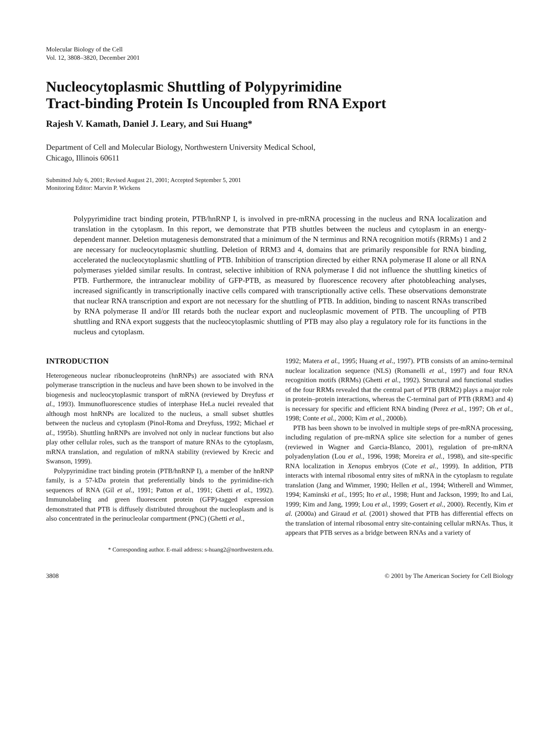Molecular Biology of the Cell
Vol. 12, 3808–3820, December 2001
Nucleocytoplasmic Shuttling of Polypyrimidine
Tract-binding Protein Is Uncoupled from RNA Export
Rajesh V. Kamath, Daniel J. Leary, and Sui Huang*
Department of Cell and Molecular Biology, Northwestern University Medical School,
Chicago, Illinois 60611
Submitted July 6, 2001; Revised August 21, 2001; Accepted September 5, 2001
Monitoring Editor: Marvin P. Wickens
Polypyrimidine tract binding protein, PTB/hnRNP I, is involved in pre-mRNA processing in the nucleus and RNA localization and translation in the cytoplasm. In this report, we demonstrate that PTB shuttles between the nucleus and cytoplasm in an energy-dependent manner. Deletion mutagenesis demonstrated that a minimum of the N terminus and RNA recognition motifs (RRMs) 1 and 2 are necessary for nucleocytoplasmic shuttling. Deletion of RRM3 and 4, domains that are primarily responsible for RNA binding, accelerated the nucleocytoplasmic shuttling of PTB. Inhibition of transcription directed by either RNA polymerase II alone or all RNA polymerases yielded similar results. In contrast, selective inhibition of RNA polymerase I did not influence the shuttling kinetics of PTB. Furthermore, the intranuclear mobility of GFP-PTB, as measured by fluorescence recovery after photobleaching analyses, increased significantly in transcriptionally inactive cells compared with transcriptionally active cells. These observations demonstrate that nuclear RNA transcription and export are not necessary for the shuttling of PTB. In addition, binding to nascent RNAs transcribed by RNA polymerase II and/or III retards both the nuclear export and nucleoplasmic movement of PTB. The uncoupling of PTB shuttling and RNA export suggests that the nucleocytoplasmic shuttling of PTB may also play a regulatory role for its functions in the nucleus and cytoplasm.
INTRODUCTION
Heterogeneous nuclear ribonucleoproteins (hnRNPs) are associated with RNA polymerase transcription in the nucleus and have been shown to be involved in the biogenesis and nucleocytoplasmic transport of mRNA (reviewed by Dreyfuss et al., 1993). Immunofluorescence studies of interphase HeLa nuclei revealed that although most hnRNPs are localized to the nucleus, a small subset shuttles between the nucleus and cytoplasm (Pinol-Roma and Dreyfuss, 1992; Michael et al., 1995b). Shuttling hnRNPs are involved not only in nuclear functions but also play other cellular roles, such as the transport of mature RNAs to the cytoplasm, mRNA translation, and regulation of mRNA stability (reviewed by Krecic and Swanson, 1999).
Polypyrimidine tract binding protein (PTB/hnRNP I), a member of the hnRNP family, is a 57-kDa protein that preferentially binds to the pyrimidine-rich sequences of RNA (Gil et al., 1991; Patton et al., 1991; Ghetti et al., 1992). Immunolabeling and green fluorescent protein (GFP)-tagged expression demonstrated that PTB is diffusely distributed throughout the nucleoplasm and is also concentrated in the perinucleolar compartment (PNC) (Ghetti et al.,
* Corresponding author. E-mail address: s-huang2@northwestern.edu.
1992; Matera et al., 1995; Huang et al., 1997). PTB consists of an amino-terminal nuclear localization sequence (NLS) (Romanelli et al., 1997) and four RNA recognition motifs (RRMs) (Ghetti et al., 1992). Structural and functional studies of the four RRMs revealed that the central part of PTB (RRM2) plays a major role in protein–protein interactions, whereas the C-terminal part of PTB (RRM3 and 4) is necessary for specific and efficient RNA binding (Perez et al., 1997; Oh et al., 1998; Conte et al., 2000; Kim et al., 2000b).
PTB has been shown to be involved in multiple steps of pre-mRNA processing, including regulation of pre-mRNA splice site selection for a number of genes (reviewed in Wagner and Garcia-Blanco, 2001), regulation of pre-mRNA polyadenylation (Lou et al., 1996, 1998; Moreira et al., 1998), and site-specific RNA localization in Xenopus embryos (Cote et al., 1999). In addition, PTB interacts with internal ribosomal entry sites of mRNA in the cytoplasm to regulate translation (Jang and Wimmer, 1990; Hellen et al., 1994; Witherell and Wimmer, 1994; Kaminski et al., 1995; Ito et al., 1998; Hunt and Jackson, 1999; Ito and Lai, 1999; Kim and Jang, 1999; Lou et al., 1999; Gosert et al., 2000). Recently, Kim et al. (2000a) and Giraud et al. (2001) showed that PTB has differential effects on the translation of internal ribosomal entry site-containing cellular mRNAs. Thus, it appears that PTB serves as a bridge between RNAs and a variety of
3808 © 2001 by The American Society for Cell Biology